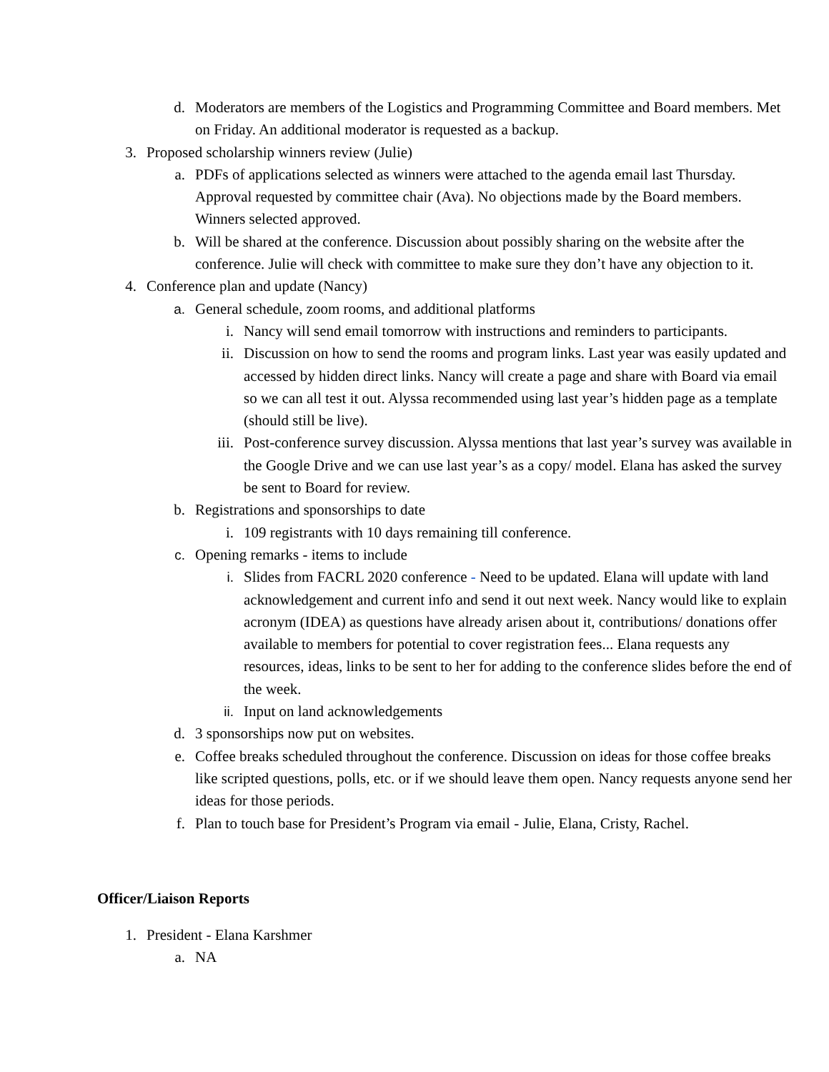d. Moderators are members of the Logistics and Programming Committee and Board members. Met on Friday. An additional moderator is requested as a backup.
3. Proposed scholarship winners review (Julie)
a. PDFs of applications selected as winners were attached to the agenda email last Thursday. Approval requested by committee chair (Ava). No objections made by the Board members. Winners selected approved.
b. Will be shared at the conference. Discussion about possibly sharing on the website after the conference. Julie will check with committee to make sure they don’t have any objection to it.
4. Conference plan and update (Nancy)
a. General schedule, zoom rooms, and additional platforms
i. Nancy will send email tomorrow with instructions and reminders to participants.
ii. Discussion on how to send the rooms and program links. Last year was easily updated and accessed by hidden direct links. Nancy will create a page and share with Board via email so we can all test it out. Alyssa recommended using last year’s hidden page as a template (should still be live).
iii. Post-conference survey discussion. Alyssa mentions that last year’s survey was available in the Google Drive and we can use last year’s as a copy/ model. Elana has asked the survey be sent to Board for review.
b. Registrations and sponsorships to date
i. 109 registrants with 10 days remaining till conference.
c. Opening remarks - items to include
i. Slides from FACRL 2020 conference - Need to be updated. Elana will update with land acknowledgement and current info and send it out next week. Nancy would like to explain acronym (IDEA) as questions have already arisen about it, contributions/ donations offer available to members for potential to cover registration fees... Elana requests any resources, ideas, links to be sent to her for adding to the conference slides before the end of the week.
ii. Input on land acknowledgements
d. 3 sponsorships now put on websites.
e. Coffee breaks scheduled throughout the conference. Discussion on ideas for those coffee breaks like scripted questions, polls, etc. or if we should leave them open. Nancy requests anyone send her ideas for those periods.
f. Plan to touch base for President’s Program via email - Julie, Elana, Cristy, Rachel.
Officer/Liaison Reports
1. President - Elana Karshmer
a. NA